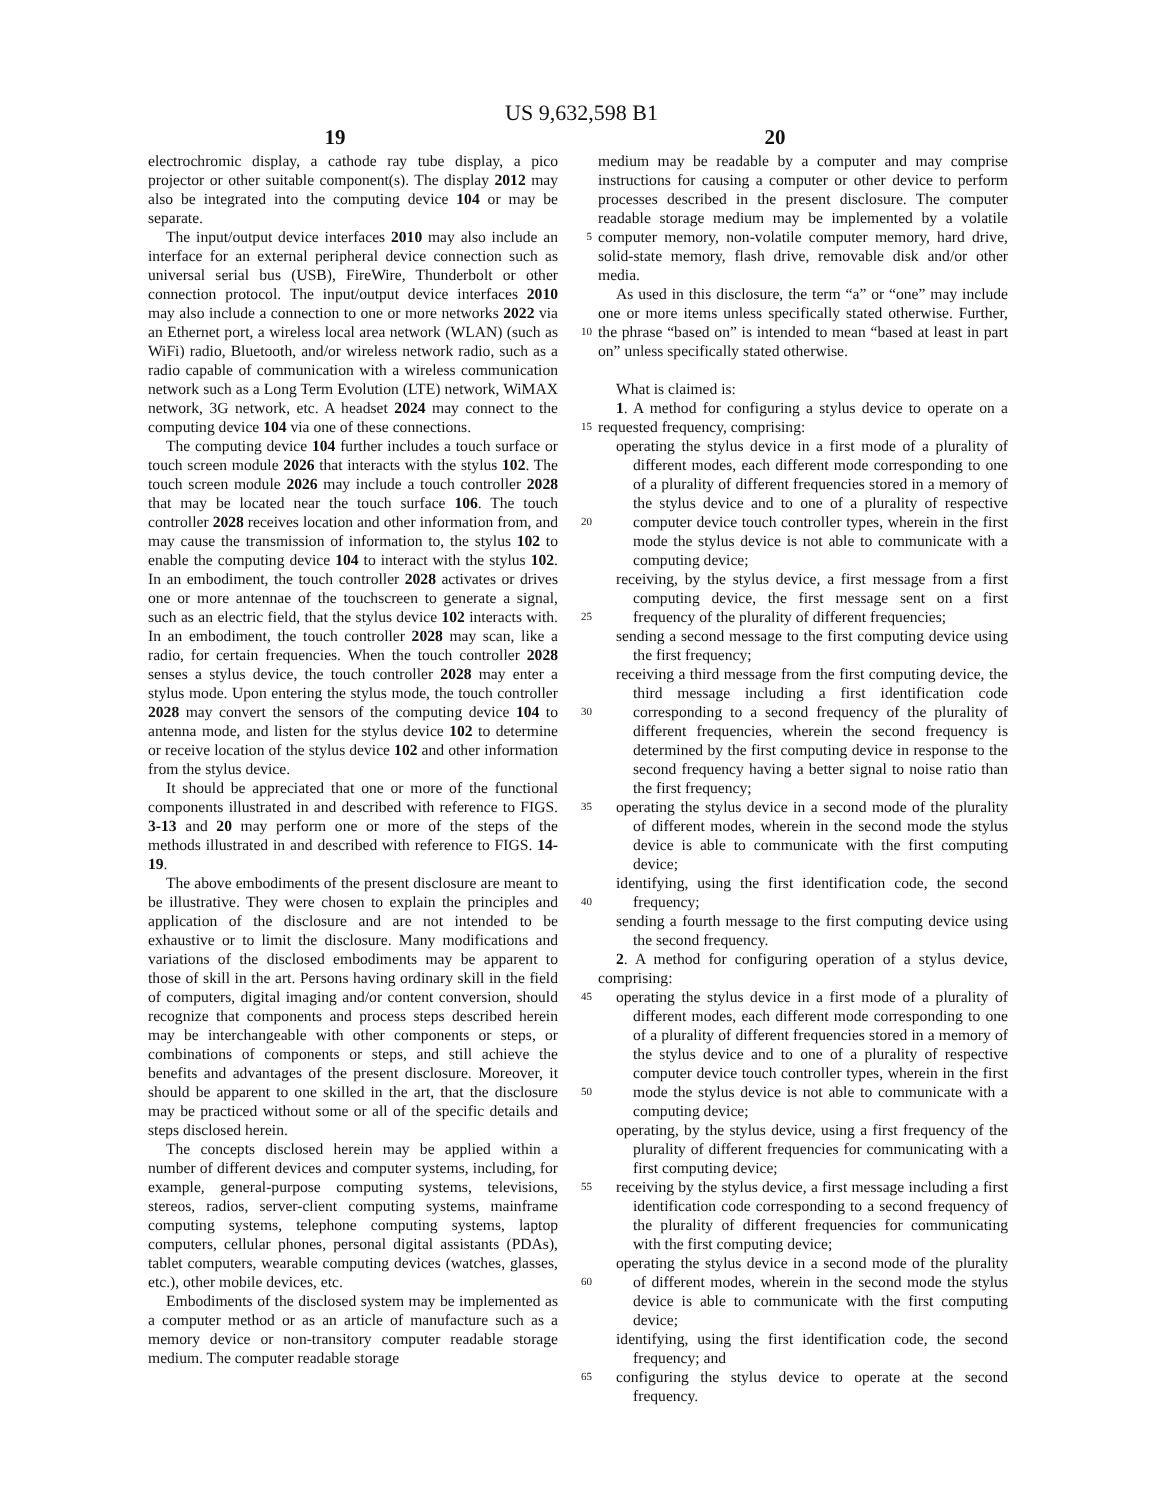US 9,632,598 B1
19 20
electrochromic display, a cathode ray tube display, a pico projector or other suitable component(s). The display 2012 may also be integrated into the computing device 104 or may be separate.
The input/output device interfaces 2010 may also include an interface for an external peripheral device connection such as universal serial bus (USB), FireWire, Thunderbolt or other connection protocol. The input/output device interfaces 2010 may also include a connection to one or more networks 2022 via an Ethernet port, a wireless local area network (WLAN) (such as WiFi) radio, Bluetooth, and/or wireless network radio, such as a radio capable of communication with a wireless communication network such as a Long Term Evolution (LTE) network, WiMAX network, 3G network, etc. A headset 2024 may connect to the computing device 104 via one of these connections.
The computing device 104 further includes a touch surface or touch screen module 2026 that interacts with the stylus 102. The touch screen module 2026 may include a touch controller 2028 that may be located near the touch surface 106. The touch controller 2028 receives location and other information from, and may cause the transmission of information to, the stylus 102 to enable the computing device 104 to interact with the stylus 102. In an embodiment, the touch controller 2028 activates or drives one or more antennae of the touchscreen to generate a signal, such as an electric field, that the stylus device 102 interacts with. In an embodiment, the touch controller 2028 may scan, like a radio, for certain frequencies. When the touch controller 2028 senses a stylus device, the touch controller 2028 may enter a stylus mode. Upon entering the stylus mode, the touch controller 2028 may convert the sensors of the computing device 104 to antenna mode, and listen for the stylus device 102 to determine or receive location of the stylus device 102 and other information from the stylus device.
It should be appreciated that one or more of the functional components illustrated in and described with reference to FIGS. 3-13 and 20 may perform one or more of the steps of the methods illustrated in and described with reference to FIGS. 14-19.
The above embodiments of the present disclosure are meant to be illustrative. They were chosen to explain the principles and application of the disclosure and are not intended to be exhaustive or to limit the disclosure. Many modifications and variations of the disclosed embodiments may be apparent to those of skill in the art. Persons having ordinary skill in the field of computers, digital imaging and/or content conversion, should recognize that components and process steps described herein may be interchangeable with other components or steps, or combinations of components or steps, and still achieve the benefits and advantages of the present disclosure. Moreover, it should be apparent to one skilled in the art, that the disclosure may be practiced without some or all of the specific details and steps disclosed herein.
The concepts disclosed herein may be applied within a number of different devices and computer systems, including, for example, general-purpose computing systems, televisions, stereos, radios, server-client computing systems, mainframe computing systems, telephone computing systems, laptop computers, cellular phones, personal digital assistants (PDAs), tablet computers, wearable computing devices (watches, glasses, etc.), other mobile devices, etc.
Embodiments of the disclosed system may be implemented as a computer method or as an article of manufacture such as a memory device or non-transitory computer readable storage medium. The computer readable storage
5
10
15
20
25
30
35
40
45
50
55
60
65
medium may be readable by a computer and may comprise instructions for causing a computer or other device to perform processes described in the present disclosure. The computer readable storage medium may be implemented by a volatile computer memory, non-volatile computer memory, hard drive, solid-state memory, flash drive, removable disk and/or other media.
As used in this disclosure, the term “a” or “one” may include one or more items unless specifically stated otherwise. Further, the phrase “based on” is intended to mean “based at least in part on” unless specifically stated otherwise.
What is claimed is:
1. A method for configuring a stylus device to operate on a requested frequency, comprising:
operating the stylus device in a first mode of a plurality of different modes, each different mode corresponding to one of a plurality of different frequencies stored in a memory of the stylus device and to one of a plurality of respective computer device touch controller types, wherein in the first mode the stylus device is not able to communicate with a computing device;
receiving, by the stylus device, a first message from a first computing device, the first message sent on a first frequency of the plurality of different frequencies;
sending a second message to the first computing device using the first frequency;
receiving a third message from the first computing device, the third message including a first identification code corresponding to a second frequency of the plurality of different frequencies, wherein the second frequency is determined by the first computing device in response to the second frequency having a better signal to noise ratio than the first frequency;
operating the stylus device in a second mode of the plurality of different modes, wherein in the second mode the stylus device is able to communicate with the first computing device;
identifying, using the first identification code, the second frequency;
sending a fourth message to the first computing device using the second frequency.
2. A method for configuring operation of a stylus device, comprising:
operating the stylus device in a first mode of a plurality of different modes, each different mode corresponding to one of a plurality of different frequencies stored in a memory of the stylus device and to one of a plurality of respective computer device touch controller types, wherein in the first mode the stylus device is not able to communicate with a computing device;
operating, by the stylus device, using a first frequency of the plurality of different frequencies for communicating with a first computing device;
receiving by the stylus device, a first message including a first identification code corresponding to a second frequency of the plurality of different frequencies for communicating with the first computing device;
operating the stylus device in a second mode of the plurality of different modes, wherein in the second mode the stylus device is able to communicate with the first computing device;
identifying, using the first identification code, the second frequency; and
configuring the stylus device to operate at the second frequency.